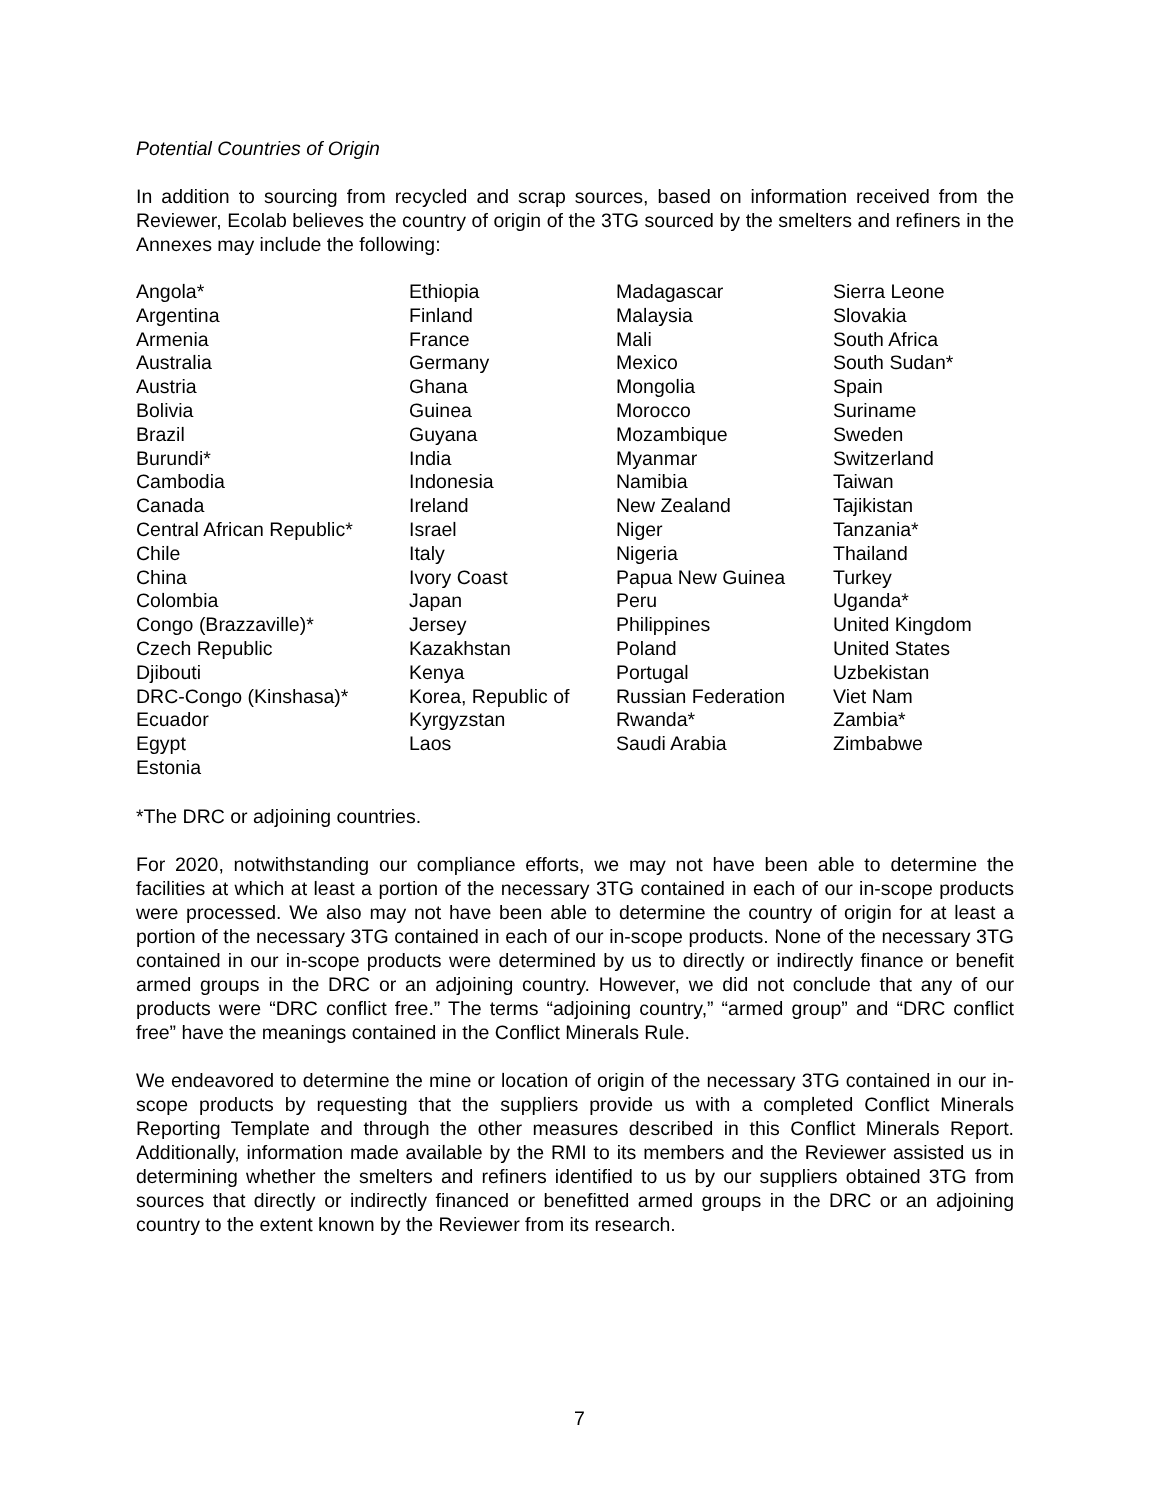Potential Countries of Origin
In addition to sourcing from recycled and scrap sources, based on information received from the Reviewer, Ecolab believes the country of origin of the 3TG sourced by the smelters and refiners in the Annexes may include the following:
| Angola* Argentina Armenia Australia Austria Bolivia Brazil Burundi* Cambodia Canada Central African Republic* Chile China Colombia Congo (Brazzaville)* Czech Republic Djibouti DRC-Congo (Kinshasa)* Ecuador Egypt Estonia | Ethiopia Finland France Germany Ghana Guinea Guyana India Indonesia Ireland Israel Italy Ivory Coast Japan Jersey Kazakhstan Kenya Korea, Republic of Kyrgyzstan Laos | Madagascar Malaysia Mali Mexico Mongolia Morocco Mozambique Myanmar Namibia New Zealand Niger Nigeria Papua New Guinea Peru Philippines Poland Portugal Russian Federation Rwanda* Saudi Arabia | Sierra Leone Slovakia South Africa South Sudan* Spain Suriname Sweden Switzerland Taiwan Tajikistan Tanzania* Thailand Turkey Uganda* United Kingdom United States Uzbekistan Viet Nam Zambia* Zimbabwe |
*The DRC or adjoining countries.
For 2020, notwithstanding our compliance efforts, we may not have been able to determine the facilities at which at least a portion of the necessary 3TG contained in each of our in-scope products were processed. We also may not have been able to determine the country of origin for at least a portion of the necessary 3TG contained in each of our in-scope products. None of the necessary 3TG contained in our in-scope products were determined by us to directly or indirectly finance or benefit armed groups in the DRC or an adjoining country. However, we did not conclude that any of our products were “DRC conflict free.” The terms “adjoining country,” “armed group” and “DRC conflict free” have the meanings contained in the Conflict Minerals Rule.
We endeavored to determine the mine or location of origin of the necessary 3TG contained in our in-scope products by requesting that the suppliers provide us with a completed Conflict Minerals Reporting Template and through the other measures described in this Conflict Minerals Report. Additionally, information made available by the RMI to its members and the Reviewer assisted us in determining whether the smelters and refiners identified to us by our suppliers obtained 3TG from sources that directly or indirectly financed or benefitted armed groups in the DRC or an adjoining country to the extent known by the Reviewer from its research.
7